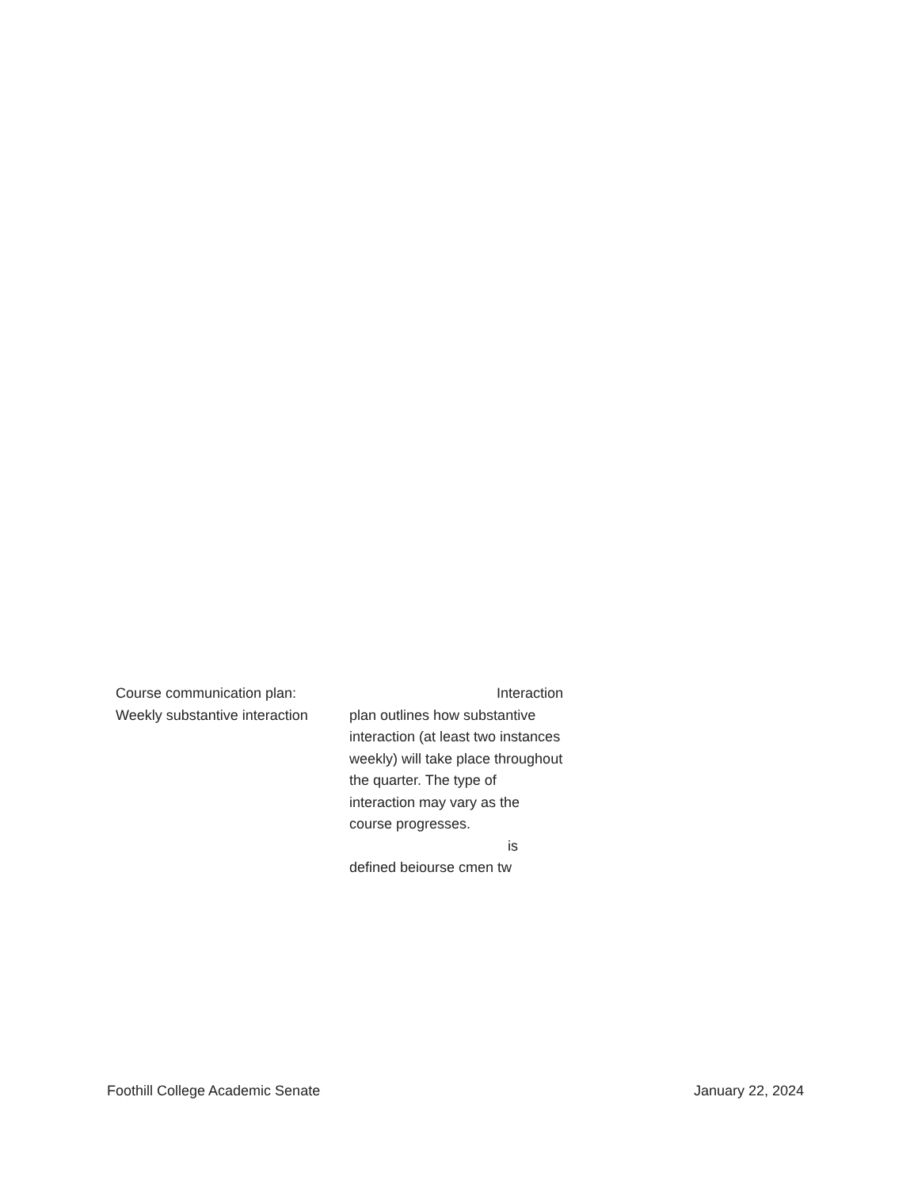| Course communication plan: Weekly substantive interaction | Interaction plan outlines how substantive interaction (at least two instances weekly) will take place throughout the quarter. The type of interaction may vary as the course progresses. is defined beiourse cmen tw |
Foothill College Academic Senate January 22, 2024